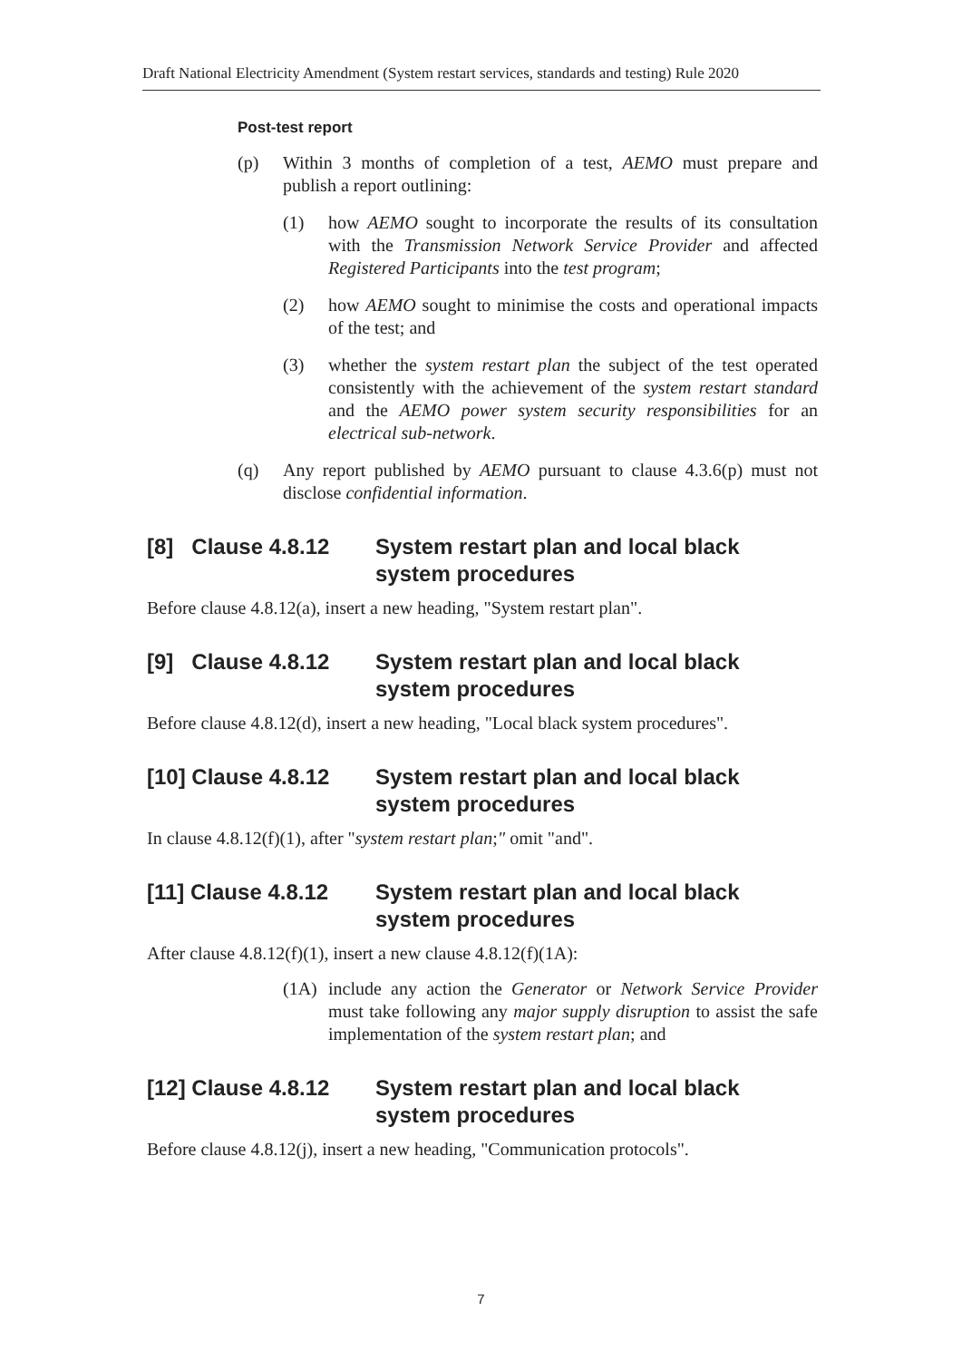Draft National Electricity Amendment (System restart services, standards and testing) Rule 2020
Post-test report
(p) Within 3 months of completion of a test, AEMO must prepare and publish a report outlining:
(1) how AEMO sought to incorporate the results of its consultation with the Transmission Network Service Provider and affected Registered Participants into the test program;
(2) how AEMO sought to minimise the costs and operational impacts of the test; and
(3) whether the system restart plan the subject of the test operated consistently with the achievement of the system restart standard and the AEMO power system security responsibilities for an electrical sub-network.
(q) Any report published by AEMO pursuant to clause 4.3.6(p) must not disclose confidential information.
[8] Clause 4.8.12 System restart plan and local black system procedures
Before clause 4.8.12(a), insert a new heading, "System restart plan".
[9] Clause 4.8.12 System restart plan and local black system procedures
Before clause 4.8.12(d), insert a new heading, "Local black system procedures".
[10] Clause 4.8.12 System restart plan and local black system procedures
In clause 4.8.12(f)(1), after "system restart plan;" omit "and".
[11] Clause 4.8.12 System restart plan and local black system procedures
After clause 4.8.12(f)(1), insert a new clause 4.8.12(f)(1A):
(1A) include any action the Generator or Network Service Provider must take following any major supply disruption to assist the safe implementation of the system restart plan; and
[12] Clause 4.8.12 System restart plan and local black system procedures
Before clause 4.8.12(j), insert a new heading, "Communication protocols".
7